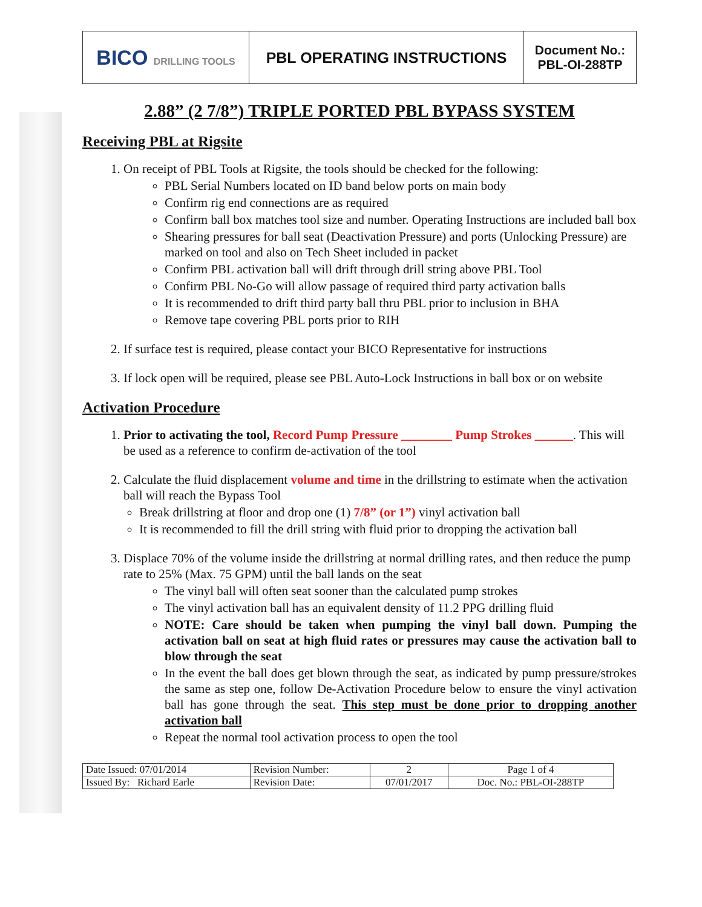| BICO DRILLING TOOLS | PBL OPERATING INSTRUCTIONS | Document No.: PBL-OI-288TP |
2.88” (2 7/8”) TRIPLE PORTED PBL BYPASS SYSTEM
Receiving PBL at Rigsite
1. On receipt of PBL Tools at Rigsite, the tools should be checked for the following:
PBL Serial Numbers located on ID band below ports on main body
Confirm rig end connections are as required
Confirm ball box matches tool size and number. Operating Instructions are included ball box
Shearing pressures for ball seat (Deactivation Pressure) and ports (Unlocking Pressure) are marked on tool and also on Tech Sheet included in packet
Confirm PBL activation ball will drift through drill string above PBL Tool
Confirm PBL No-Go will allow passage of required third party activation balls
It is recommended to drift third party ball thru PBL prior to inclusion in BHA
Remove tape covering PBL ports prior to RIH
2. If surface test is required, please contact your BICO Representative for instructions
3. If lock open will be required, please see PBL Auto-Lock Instructions in ball box or on website
Activation Procedure
1. Prior to activating the tool, Record Pump Pressure ________ Pump Strokes ______. This will be used as a reference to confirm de-activation of the tool
2. Calculate the fluid displacement volume and time in the drillstring to estimate when the activation ball will reach the Bypass Tool
Break drillstring at floor and drop one (1) 7/8” (or 1”) vinyl activation ball
It is recommended to fill the drill string with fluid prior to dropping the activation ball
3. Displace 70% of the volume inside the drillstring at normal drilling rates, and then reduce the pump rate to 25% (Max. 75 GPM) until the ball lands on the seat
The vinyl ball will often seat sooner than the calculated pump strokes
The vinyl activation ball has an equivalent density of 11.2 PPG drilling fluid
NOTE: Care should be taken when pumping the vinyl ball down. Pumping the activation ball on seat at high fluid rates or pressures may cause the activation ball to blow through the seat
In the event the ball does get blown through the seat, as indicated by pump pressure/strokes the same as step one, follow De-Activation Procedure below to ensure the vinyl activation ball has gone through the seat. This step must be done prior to dropping another activation ball
Repeat the normal tool activation process to open the tool
| Date Issued: 07/01/2014 | Revision Number: | 2 | Page 1 of 4 |
| Issued By: Richard Earle | Revision Date: | 07/01/2017 | Doc. No.: PBL-OI-288TP |